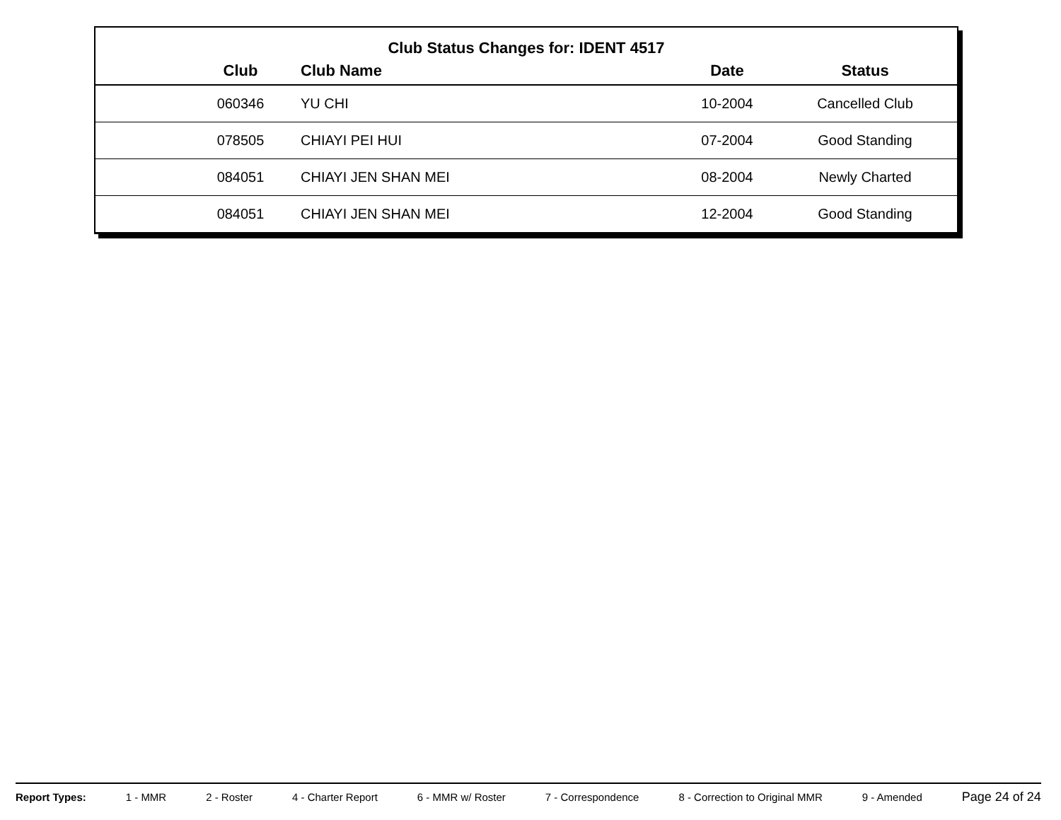Club Status Changes for: IDENT 4517
| | Club | Club Name | Date | Status |
| --- | --- | --- | --- | --- |
| | 060346 | YU CHI | 10-2004 | Cancelled Club |
| | 078505 | CHIAYI PEI HUI | 07-2004 | Good Standing |
| | 084051 | CHIAYI JEN SHAN MEI | 08-2004 | Newly Charted |
| | 084051 | CHIAYI JEN SHAN MEI | 12-2004 | Good Standing |
Report Types: 1 - MMR 2 - Roster 4 - Charter Report 6 - MMR w/ Roster 7 - Correspondence 8 - Correction to Original MMR 9 - Amended Page 24 of 24